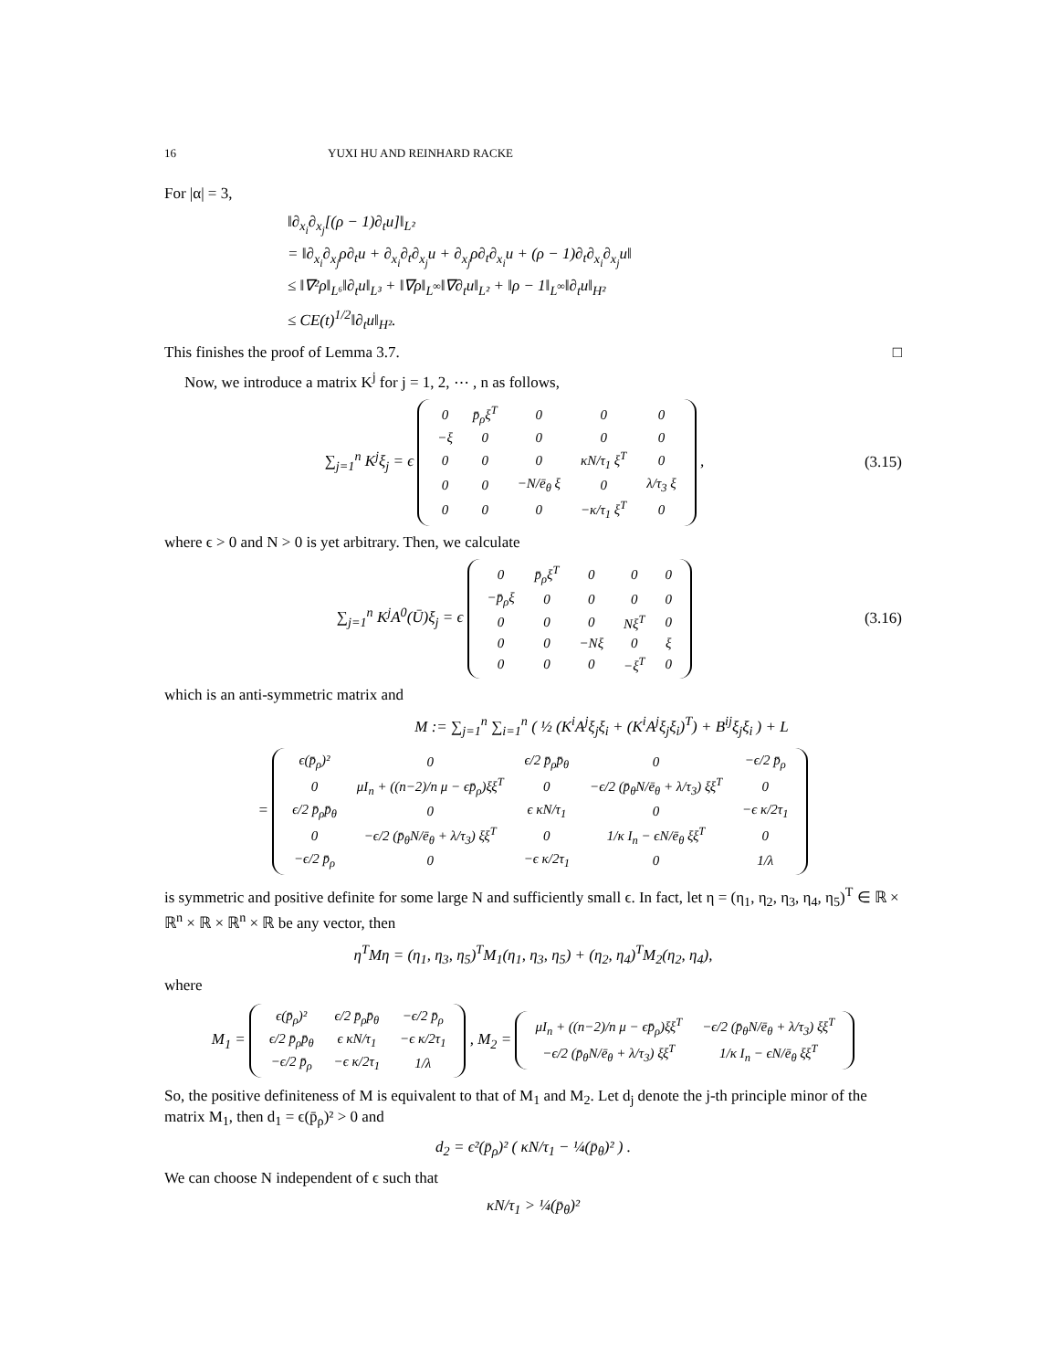16 YUXI HU AND REINHARD RACKE
For |α| = 3,
‖∂<sub>x<sub>i</sub></sub>∂<sub>x<sub>j</sub></sub>[(ρ − 1)∂<sub>t</sub>u]‖<sub>L²</sub>
= ‖∂<sub>x<sub>i</sub></sub>∂<sub>x<sub>j</sub></sub>ρ∂<sub>t</sub>u + ∂<sub>x<sub>i</sub></sub>∂<sub>t</sub>∂<sub>x<sub>j</sub></sub>u + ∂<sub>x<sub>j</sub></sub>ρ∂<sub>t</sub>∂<sub>x<sub>i</sub></sub>u + (ρ − 1)∂<sub>t</sub>∂<sub>x<sub>i</sub></sub>∂<sub>x<sub>j</sub></sub>u‖
≤ ‖∇²ρ‖<sub>L⁶</sub>‖∂<sub>t</sub>u‖<sub>L³</sub> + ‖∇ρ‖<sub>L<sup>∞</sup></sub>‖∇∂<sub>t</sub>u‖<sub>L²</sub> + ‖ρ − 1‖<sub>L<sup>∞</sup></sub>‖∂<sub>t</sub>u‖<sub>H²</sub>
≤ CE(t)<sup>1/2</sup>‖∂<sub>t</sub>u‖<sub>H²</sub>.
This finishes the proof of Lemma 3.7. □
Now, we introduce a matrix K<sup>j</sup> for j = 1, 2, ⋯ , n as follows,
∑<sub>j=1</sub><sup>n</sup> K<sup>j</sup>ξ<sub>j</sub> = ϵ
| 0 | p̄<sub>ρ</sub>ξ<sup>T</sup> | 0 | 0 | 0 |
| −ξ | 0 | 0 | 0 | 0 |
| 0 | 0 | 0 | κN/τ<sub>1</sub> ξ<sup>T</sup> | 0 |
| 0 | 0 | −N/ē<sub>θ</sub> ξ | 0 | λ/τ<sub>3</sub> ξ |
| 0 | 0 | 0 | −κ/τ<sub>1</sub> ξ<sup>T</sup> | 0 |
,
(3.15)
where ϵ > 0 and N > 0 is yet arbitrary. Then, we calculate
∑<sub>j=1</sub><sup>n</sup> K<sup>j</sup>A<sup>0</sup>(Ū)ξ<sub>j</sub> = ϵ
| 0 | p̄<sub>ρ</sub>ξ<sup>T</sup> | 0 | 0 | 0 |
| −p̄<sub>ρ</sub>ξ | 0 | 0 | 0 | 0 |
| 0 | 0 | 0 | Nξ<sup>T</sup> | 0 |
| 0 | 0 | −Nξ | 0 | ξ |
| 0 | 0 | 0 | −ξ<sup>T</sup> | 0 |
(3.16)
which is an anti-symmetric matrix and
M := ∑<sub>j=1</sub><sup>n</sup> ∑<sub>i=1</sub><sup>n</sup> ( ½ (K<sup>i</sup>A<sup>j</sup>ξ<sub>j</sub>ξ<sub>i</sub> + (K<sup>i</sup>A<sup>j</sup>ξ<sub>j</sub>ξ<sub>i</sub>)<sup>T</sup>) + B<sup>ij</sup>ξ<sub>j</sub>ξ<sub>i</sub> ) + L
=
| ϵ(p̄<sub>ρ</sub>)² | 0 | ϵ/2 p̄<sub>ρ</sub>p̄<sub>θ</sub> | 0 | −ϵ/2 p̄<sub>ρ</sub> |
| 0 | μI<sub>n</sub> + ((n−2)/n μ − ϵp̄<sub>ρ</sub>)ξξ<sup>T</sup> | 0 | −ϵ/2 (p̄<sub>θ</sub>N/ē<sub>θ</sub> + λ/τ<sub>3</sub>) ξξ<sup>T</sup> | 0 |
| ϵ/2 p̄<sub>ρ</sub>p̄<sub>θ</sub> | 0 | ϵ κN/τ<sub>1</sub> | 0 | −ϵ κ/2τ<sub>1</sub> |
| 0 | −ϵ/2 (p̄<sub>θ</sub>N/ē<sub>θ</sub> + λ/τ<sub>3</sub>) ξξ<sup>T</sup> | 0 | 1/κ I<sub>n</sub> − ϵN/ē<sub>θ</sub> ξξ<sup>T</sup> | 0 |
| −ϵ/2 p̄<sub>ρ</sub> | 0 | −ϵ κ/2τ<sub>1</sub> | 0 | 1/λ |
is symmetric and positive definite for some large N and sufficiently small ϵ. In fact, let η = (η<sub>1</sub>, η<sub>2</sub>, η<sub>3</sub>, η<sub>4</sub>, η<sub>5</sub>)<sup>T</sup> ∈ ℝ × ℝ<sup>n</sup> × ℝ × ℝ<sup>n</sup> × ℝ be any vector, then
η<sup>T</sup>Mη = (η<sub>1</sub>, η<sub>3</sub>, η<sub>5</sub>)<sup>T</sup>M<sub>1</sub>(η<sub>1</sub>, η<sub>3</sub>, η<sub>5</sub>) + (η<sub>2</sub>, η<sub>4</sub>)<sup>T</sup>M<sub>2</sub>(η<sub>2</sub>, η<sub>4</sub>),
where
M<sub>1</sub> =
| ϵ(p̄<sub>ρ</sub>)² | ϵ/2 p̄<sub>ρ</sub>p̄<sub>θ</sub> | −ϵ/2 p̄<sub>ρ</sub> |
| ϵ/2 p̄<sub>ρ</sub>p̄<sub>θ</sub> | ϵ κN/τ<sub>1</sub> | −ϵ κ/2τ<sub>1</sub> |
| −ϵ/2 p̄<sub>ρ</sub> | −ϵ κ/2τ<sub>1</sub> | 1/λ |
, M<sub>2</sub> =
| μI<sub>n</sub> + ((n−2)/n μ − ϵp̄<sub>ρ</sub>)ξξ<sup>T</sup> | −ϵ/2 (p̄<sub>θ</sub>N/ē<sub>θ</sub> + λ/τ<sub>3</sub>) ξξ<sup>T</sup> |
| −ϵ/2 (p̄<sub>θ</sub>N/ē<sub>θ</sub> + λ/τ<sub>3</sub>) ξξ<sup>T</sup> | 1/κ I<sub>n</sub> − ϵN/ē<sub>θ</sub> ξξ<sup>T</sup> |
So, the positive definiteness of M is equivalent to that of M<sub>1</sub> and M<sub>2</sub>. Let d<sub>j</sub> denote the j-th principle minor of the matrix M<sub>1</sub>, then d<sub>1</sub> = ϵ(p̄<sub>ρ</sub>)² > 0 and
d<sub>2</sub> = ϵ²(p̄<sub>ρ</sub>)² ( κN/τ<sub>1</sub> − ¼(p̄<sub>θ</sub>)² ) .
We can choose N independent of ϵ such that
κN/τ<sub>1</sub> > ¼(p̄<sub>θ</sub>)²